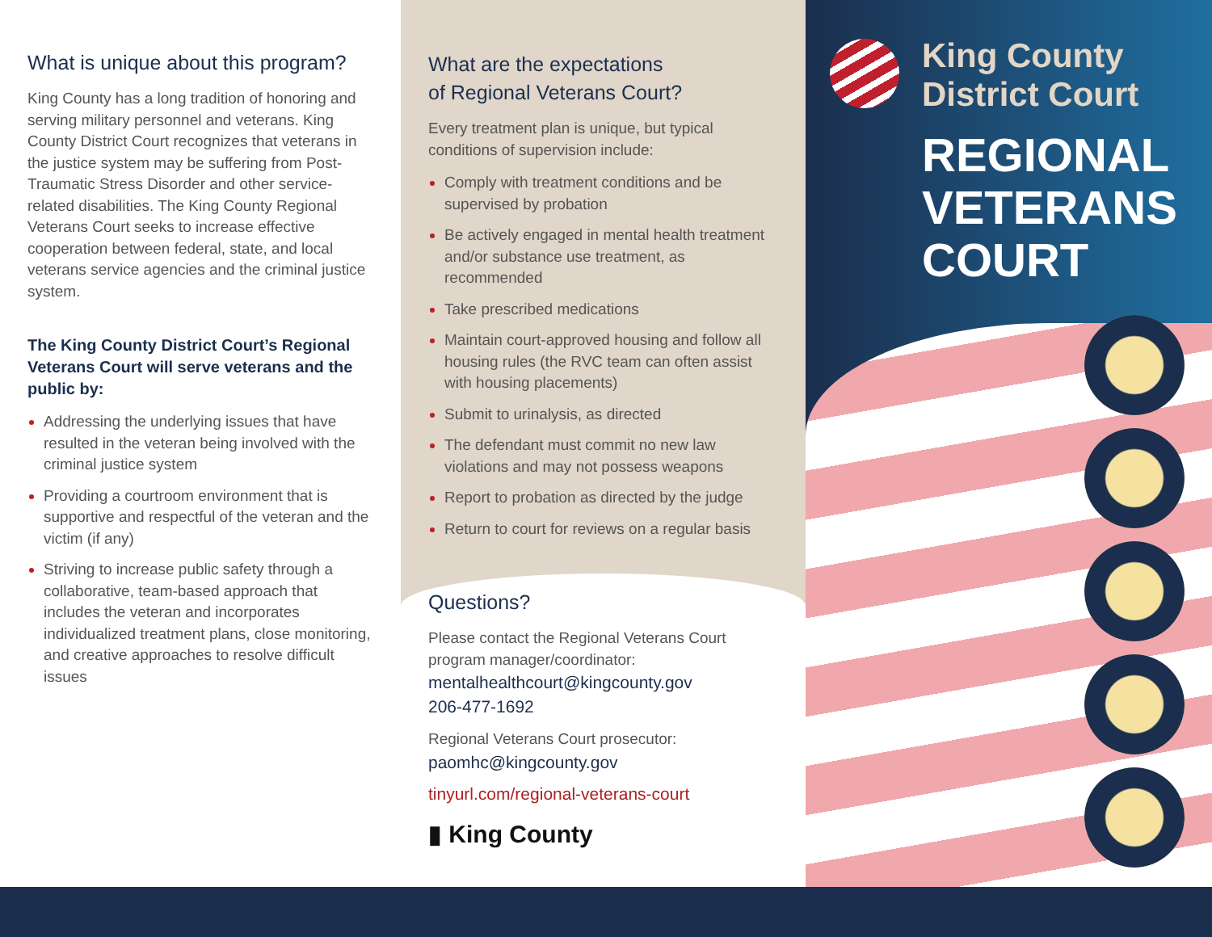What is unique about this program?
King County has a long tradition of honoring and serving military personnel and veterans. King County District Court recognizes that veterans in the justice system may be suffering from Post-Traumatic Stress Disorder and other service-related disabilities. The King County Regional Veterans Court seeks to increase effective cooperation between federal, state, and local veterans service agencies and the criminal justice system.
The King County District Court’s Regional Veterans Court will serve veterans and the public by:
Addressing the underlying issues that have resulted in the veteran being involved with the criminal justice system
Providing a courtroom environment that is supportive and respectful of the veteran and the victim (if any)
Striving to increase public safety through a collaborative, team-based approach that includes the veteran and incorporates individualized treatment plans, close monitoring, and creative approaches to resolve difficult issues
What are the expectations
of Regional Veterans Court?
Every treatment plan is unique, but typical conditions of supervision include:
Comply with treatment conditions and be supervised by probation
Be actively engaged in mental health treatment and/or substance use treatment, as recommended
Take prescribed medications
Maintain court-approved housing and follow all housing rules (the RVC team can often assist with housing placements)
Submit to urinalysis, as directed
The defendant must commit no new law violations and may not possess weapons
Report to probation as directed by the judge
Return to court for reviews on a regular basis
Questions?
Please contact the Regional Veterans Court program manager/coordinator:
mentalhealthcourt@kingcounty.gov
206-477-1692
Regional Veterans Court prosecutor:
paomhc@kingcounty.gov
tinyurl.com/regional-veterans-court
▮ King County
King County
District Court
REGIONAL
VETERANS
COURT